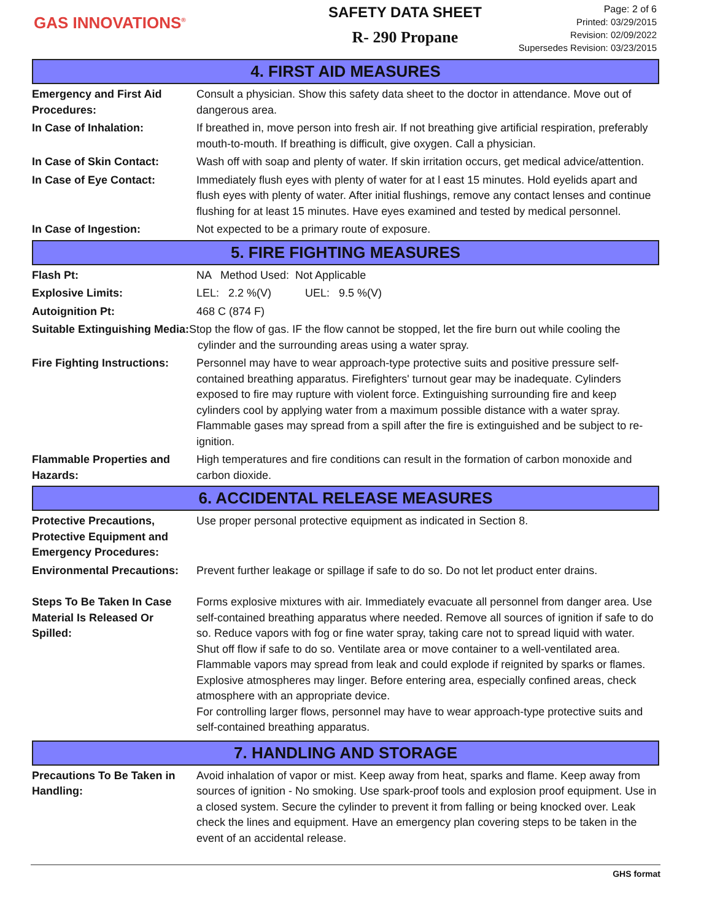GAS INNOVATIONS<sup>®</sup>
SAFETY DATA SHEET
R- 290 Propane
Page: 2 of 6
Printed: 03/29/2015
Revision: 02/09/2022
Supersedes Revision: 03/23/2015
4. FIRST AID MEASURES
Emergency and First Aid Procedures:
Consult a physician. Show this safety data sheet to the doctor in attendance. Move out of dangerous area.
In Case of Inhalation: If breathed in, move person into fresh air. If not breathing give artificial respiration, preferably mouth-to-mouth. If breathing is difficult, give oxygen. Call a physician.
In Case of Skin Contact: Wash off with soap and plenty of water. If skin irritation occurs, get medical advice/attention.
In Case of Eye Contact: Immediately flush eyes with plenty of water for at l east 15 minutes. Hold eyelids apart and flush eyes with plenty of water. After initial flushings, remove any contact lenses and continue flushing for at least 15 minutes. Have eyes examined and tested by medical personnel.
In Case of Ingestion: Not expected to be a primary route of exposure.
5. FIRE FIGHTING MEASURES
Flash Pt: NA Method Used: Not Applicable
Explosive Limits: LEL: 2.2 %(V) UEL: 9.5 %(V)
Autoignition Pt: 468 C (874 F)
Suitable Extinguishing Media: Stop the flow of gas. IF the flow cannot be stopped, let the fire burn out while cooling the
cylinder and the surrounding areas using a water spray.
Fire Fighting Instructions:
Personnel may have to wear approach-type protective suits and positive pressure self-contained breathing apparatus. Firefighters' turnout gear may be inadequate. Cylinders exposed to fire may rupture with violent force. Extinguishing surrounding fire and keep cylinders cool by applying water from a maximum possible distance with a water spray. Flammable gases may spread from a spill after the fire is extinguished and be subject to re-ignition.
Flammable Properties and Hazards:
High temperatures and fire conditions can result in the formation of carbon monoxide and carbon dioxide.
6. ACCIDENTAL RELEASE MEASURES
Protective Precautions, Protective Equipment and Emergency Procedures:
Use proper personal protective equipment as indicated in Section 8.
Environmental Precautions:
Prevent further leakage or spillage if safe to do so. Do not let product enter drains.
Steps To Be Taken In Case Material Is Released Or Spilled:
Forms explosive mixtures with air. Immediately evacuate all personnel from danger area. Use self-contained breathing apparatus where needed. Remove all sources of ignition if safe to do so. Reduce vapors with fog or fine water spray, taking care not to spread liquid with water. Shut off flow if safe to do so. Ventilate area or move container to a well-ventilated area. Flammable vapors may spread from leak and could explode if reignited by sparks or flames. Explosive atmospheres may linger. Before entering area, especially confined areas, check atmosphere with an appropriate device.
For controlling larger flows, personnel may have to wear approach-type protective suits and self-contained breathing apparatus.
7. HANDLING AND STORAGE
Precautions To Be Taken in Handling:
Avoid inhalation of vapor or mist. Keep away from heat, sparks and flame. Keep away from sources of ignition - No smoking. Use spark-proof tools and explosion proof equipment. Use in a closed system. Secure the cylinder to prevent it from falling or being knocked over. Leak check the lines and equipment. Have an emergency plan covering steps to be taken in the event of an accidental release.
GHS format